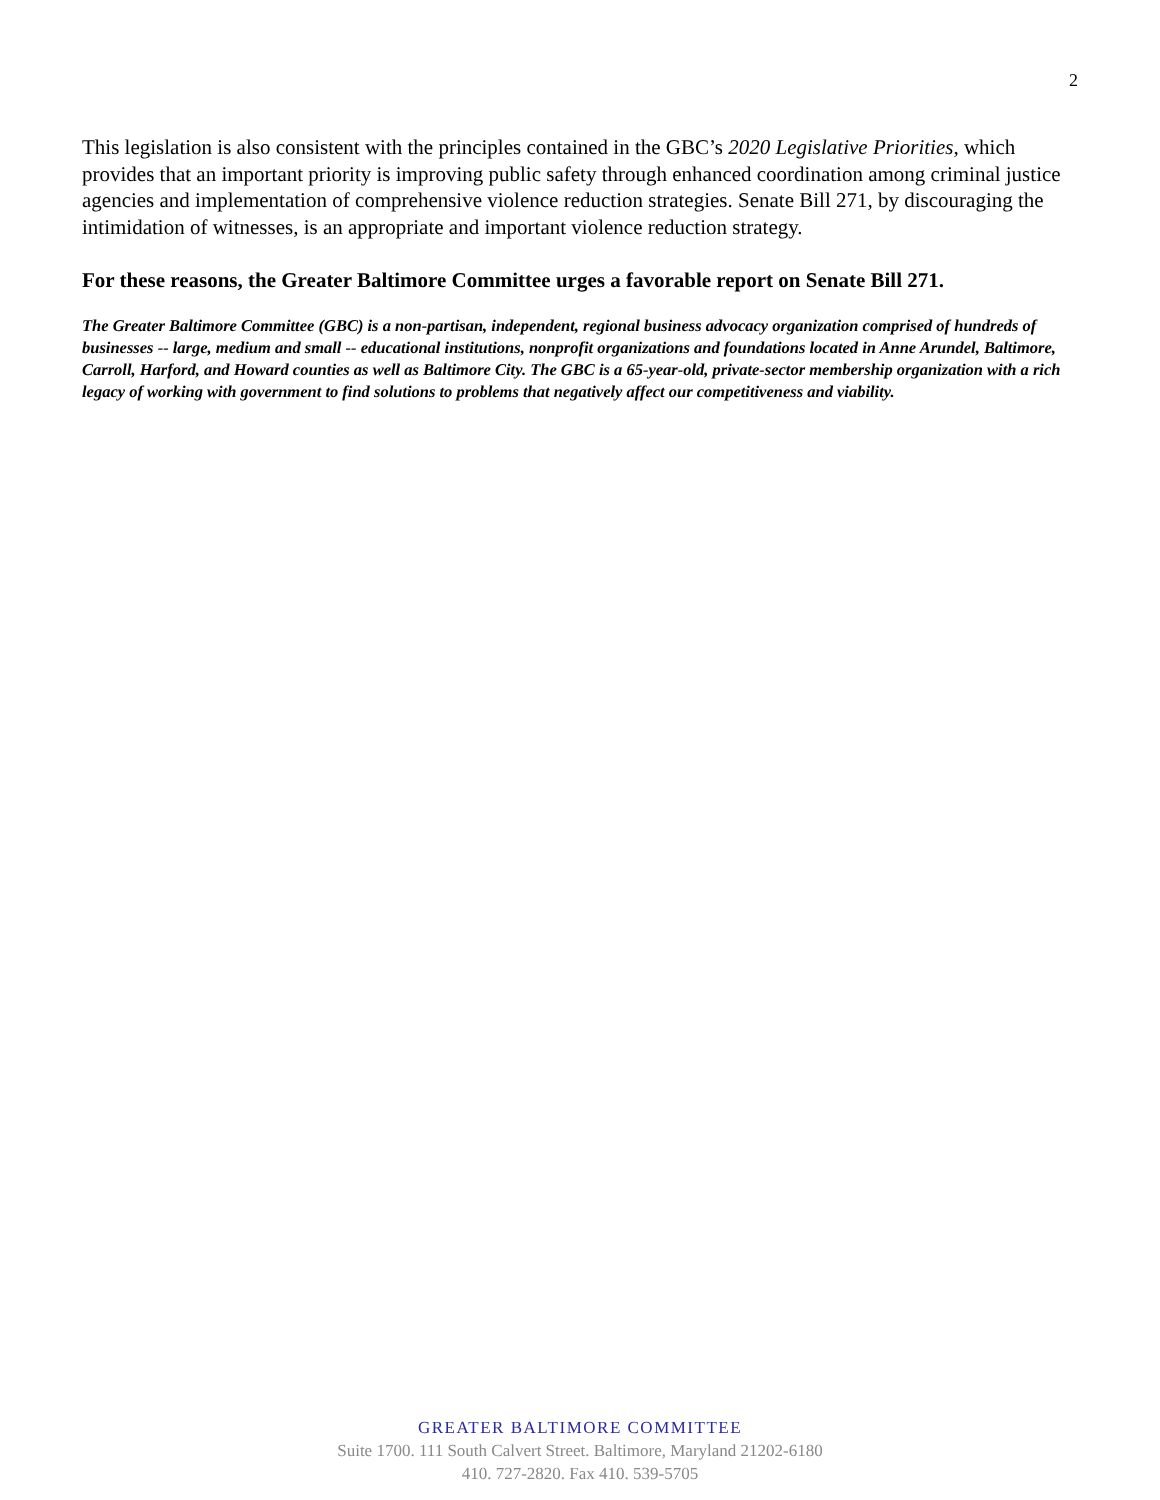2
This legislation is also consistent with the principles contained in the GBC’s 2020 Legislative Priorities, which provides that an important priority is improving public safety through enhanced coordination among criminal justice agencies and implementation of comprehensive violence reduction strategies. Senate Bill 271, by discouraging the intimidation of witnesses, is an appropriate and important violence reduction strategy.
For these reasons, the Greater Baltimore Committee urges a favorable report on Senate Bill 271.
The Greater Baltimore Committee (GBC) is a non-partisan, independent, regional business advocacy organization comprised of hundreds of businesses -- large, medium and small -- educational institutions, nonprofit organizations and foundations located in Anne Arundel, Baltimore, Carroll, Harford, and Howard counties as well as Baltimore City. The GBC is a 65-year-old, private-sector membership organization with a rich legacy of working with government to find solutions to problems that negatively affect our competitiveness and viability.
GREATER BALTIMORE COMMITTEE
Suite 1700. 111 South Calvert Street. Baltimore, Maryland 21202-6180
410. 727-2820. Fax 410. 539-5705